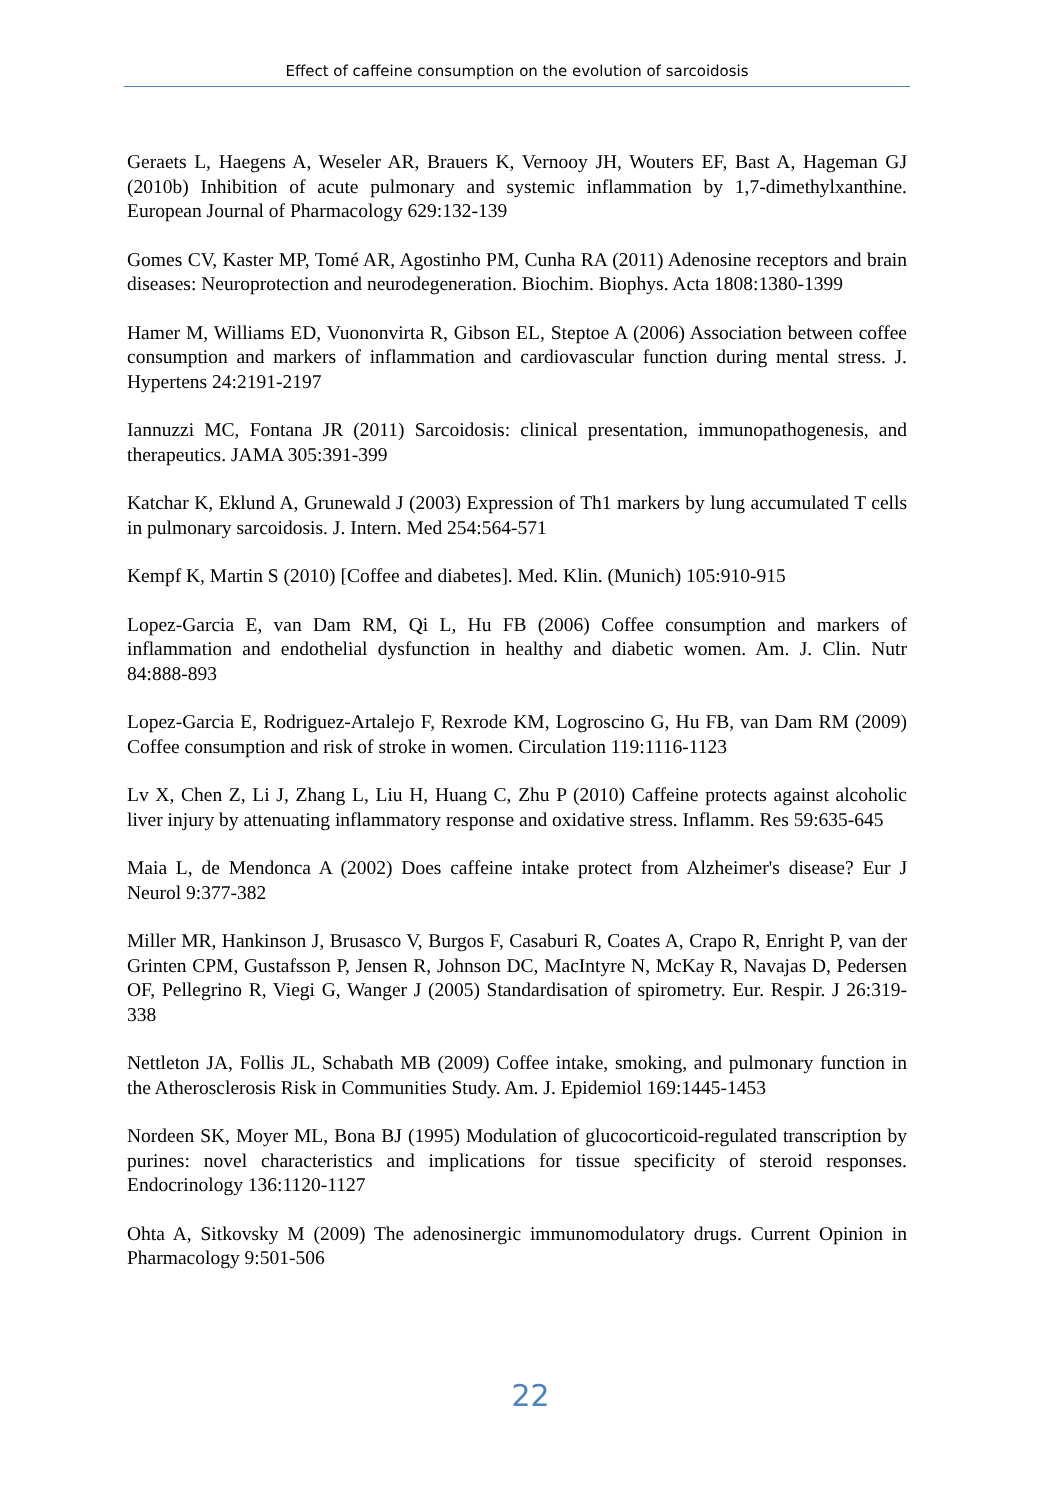Effect of caffeine consumption on the evolution of sarcoidosis
Geraets L, Haegens A, Weseler AR, Brauers K, Vernooy JH, Wouters EF, Bast A, Hageman GJ (2010b) Inhibition of acute pulmonary and systemic inflammation by 1,7-dimethylxanthine. European Journal of Pharmacology 629:132-139
Gomes CV, Kaster MP, Tomé AR, Agostinho PM, Cunha RA (2011) Adenosine receptors and brain diseases: Neuroprotection and neurodegeneration. Biochim. Biophys. Acta 1808:1380-1399
Hamer M, Williams ED, Vuononvirta R, Gibson EL, Steptoe A (2006) Association between coffee consumption and markers of inflammation and cardiovascular function during mental stress. J. Hypertens 24:2191-2197
Iannuzzi MC, Fontana JR (2011) Sarcoidosis: clinical presentation, immunopathogenesis, and therapeutics. JAMA 305:391-399
Katchar K, Eklund A, Grunewald J (2003) Expression of Th1 markers by lung accumulated T cells in pulmonary sarcoidosis. J. Intern. Med 254:564-571
Kempf K, Martin S (2010) [Coffee and diabetes]. Med. Klin. (Munich) 105:910-915
Lopez-Garcia E, van Dam RM, Qi L, Hu FB (2006) Coffee consumption and markers of inflammation and endothelial dysfunction in healthy and diabetic women. Am. J. Clin. Nutr 84:888-893
Lopez-Garcia E, Rodriguez-Artalejo F, Rexrode KM, Logroscino G, Hu FB, van Dam RM (2009) Coffee consumption and risk of stroke in women. Circulation 119:1116-1123
Lv X, Chen Z, Li J, Zhang L, Liu H, Huang C, Zhu P (2010) Caffeine protects against alcoholic liver injury by attenuating inflammatory response and oxidative stress. Inflamm. Res 59:635-645
Maia L, de Mendonca A (2002) Does caffeine intake protect from Alzheimer's disease? Eur J Neurol 9:377-382
Miller MR, Hankinson J, Brusasco V, Burgos F, Casaburi R, Coates A, Crapo R, Enright P, van der Grinten CPM, Gustafsson P, Jensen R, Johnson DC, MacIntyre N, McKay R, Navajas D, Pedersen OF, Pellegrino R, Viegi G, Wanger J (2005) Standardisation of spirometry. Eur. Respir. J 26:319-338
Nettleton JA, Follis JL, Schabath MB (2009) Coffee intake, smoking, and pulmonary function in the Atherosclerosis Risk in Communities Study. Am. J. Epidemiol 169:1445-1453
Nordeen SK, Moyer ML, Bona BJ (1995) Modulation of glucocorticoid-regulated transcription by purines: novel characteristics and implications for tissue specificity of steroid responses. Endocrinology 136:1120-1127
Ohta A, Sitkovsky M (2009) The adenosinergic immunomodulatory drugs. Current Opinion in Pharmacology 9:501-506
22